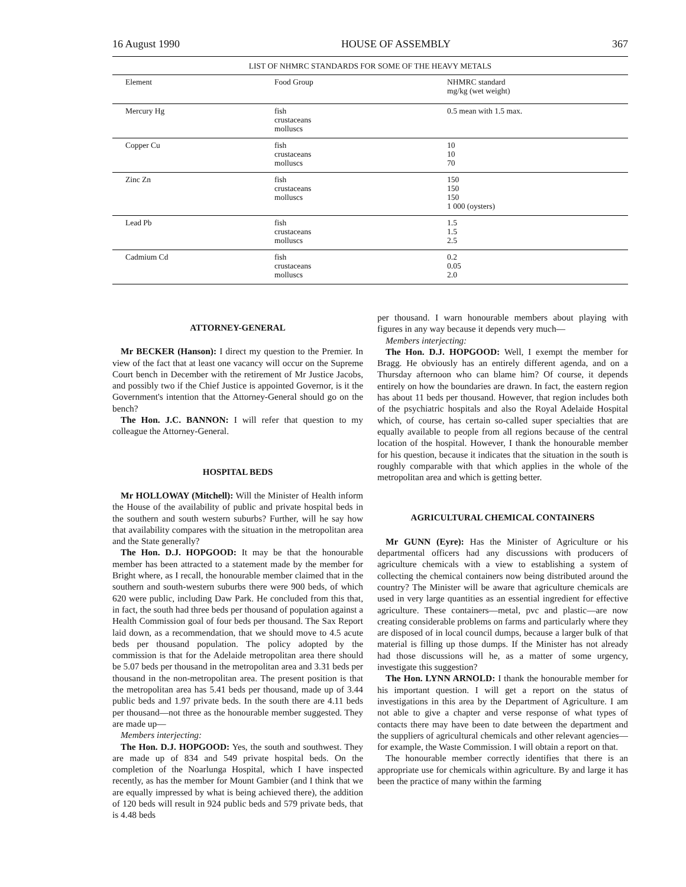16 August 1990 HOUSE OF ASSEMBLY 367
LIST OF NHMRC STANDARDS FOR SOME OF THE HEAVY METALS
| Element | Food Group | NHMRC standard mg/kg (wet weight) |
| --- | --- | --- |
| Mercury Hg | fish crustaceans molluscs | 0.5 mean with 1.5 max. |
| Copper Cu | fish crustaceans molluscs | 10 10 70 |
| Zinc Zn | fish crustaceans molluscs | 150 150 150 1 000 (oysters) |
| Lead Pb | fish crustaceans molluscs | 1.5 1.5 2.5 |
| Cadmium Cd | fish crustaceans molluscs | 0.2 0.05 2.0 |
ATTORNEY-GENERAL
Mr BECKER (Hanson): I direct my question to the Premier. In view of the fact that at least one vacancy will occur on the Supreme Court bench in December with the retirement of Mr Justice Jacobs, and possibly two if the Chief Justice is appointed Governor, is it the Government's intention that the Attorney-General should go on the bench?
The Hon. J.C. BANNON: I will refer that question to my colleague the Attorney-General.
HOSPITAL BEDS
Mr HOLLOWAY (Mitchell): Will the Minister of Health inform the House of the availability of public and private hospital beds in the southern and south western suburbs? Further, will he say how that availability compares with the situation in the metropolitan area and the State generally?
The Hon. D.J. HOPGOOD: It may be that the honourable member has been attracted to a statement made by the member for Bright where, as I recall, the honourable member claimed that in the southern and south-western suburbs there were 900 beds, of which 620 were public, including Daw Park. He concluded from this that, in fact, the south had three beds per thousand of population against a Health Commission goal of four beds per thousand. The Sax Report laid down, as a recommendation, that we should move to 4.5 acute beds per thousand population. The policy adopted by the commission is that for the Adelaide metropolitan area there should be 5.07 beds per thousand in the metropolitan area and 3.31 beds per thousand in the non-metropolitan area. The present position is that the metropolitan area has 5.41 beds per thousand, made up of 3.44 public beds and 1.97 private beds. In the south there are 4.11 beds per thousand—not three as the honourable member suggested. They are made up—
Members interjecting:
The Hon. D.J. HOPGOOD: Yes, the south and southwest. They are made up of 834 and 549 private hospital beds. On the completion of the Noarlunga Hospital, which I have inspected recently, as has the member for Mount Gambier (and I think that we are equally impressed by what is being achieved there), the addition of 120 beds will result in 924 public beds and 579 private beds, that is 4.48 beds
per thousand. I warn honourable members about playing with figures in any way because it depends very much—
Members interjecting:
The Hon. D.J. HOPGOOD: Well, I exempt the member for Bragg. He obviously has an entirely different agenda, and on a Thursday afternoon who can blame him? Of course, it depends entirely on how the boundaries are drawn. In fact, the eastern region has about 11 beds per thousand. However, that region includes both of the psychiatric hospitals and also the Royal Adelaide Hospital which, of course, has certain so-called super specialties that are equally available to people from all regions because of the central location of the hospital. However, I thank the honourable member for his question, because it indicates that the situation in the south is roughly comparable with that which applies in the whole of the metropolitan area and which is getting better.
AGRICULTURAL CHEMICAL CONTAINERS
Mr GUNN (Eyre): Has the Minister of Agriculture or his departmental officers had any discussions with producers of agriculture chemicals with a view to establishing a system of collecting the chemical containers now being distributed around the country? The Minister will be aware that agriculture chemicals are used in very large quantities as an essential ingredient for effective agriculture. These containers—metal, pvc and plastic—are now creating considerable problems on farms and particularly where they are disposed of in local council dumps, because a larger bulk of that material is filling up those dumps. If the Minister has not already had those discussions will he, as a matter of some urgency, investigate this suggestion?
The Hon. LYNN ARNOLD: I thank the honourable member for his important question. I will get a report on the status of investigations in this area by the Department of Agriculture. I am not able to give a chapter and verse response of what types of contacts there may have been to date between the department and the suppliers of agricultural chemicals and other relevant agencies—for example, the Waste Commission. I will obtain a report on that.
The honourable member correctly identifies that there is an appropriate use for chemicals within agriculture. By and large it has been the practice of many within the farming